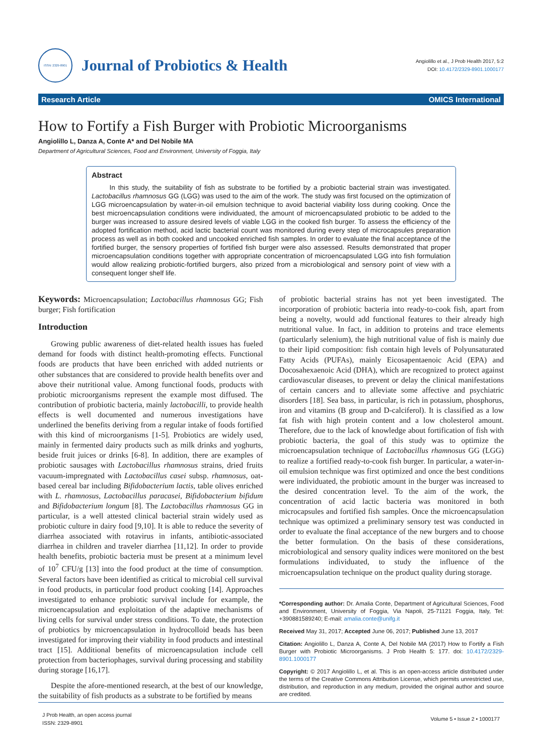ISSN: 2329-8901
Journal of Probiotics & Health
Angiolillo et al., J Prob Health 2017, 5:2
DOI: 10.4172/2329-8901.1000177
Research Article OMICS International
How to Fortify a Fish Burger with Probiotic Microorganisms
Angiolillo L, Danza A, Conte A* and Del Nobile MA
Department of Agricultural Sciences, Food and Environment, University of Foggia, Italy
Abstract
In this study, the suitability of fish as substrate to be fortified by a probiotic bacterial strain was investigated. Lactobacillus rhamnosus GG (LGG) was used to the aim of the work. The study was first focused on the optimization of LGG microencapsulation by water-in-oil emulsion technique to avoid bacterial viability loss during cooking. Once the best microencapsulation conditions were individuated, the amount of microencapsulated probiotic to be added to the burger was increased to assure desired levels of viable LGG in the cooked fish burger. To assess the efficiency of the adopted fortification method, acid lactic bacterial count was monitored during every step of microcapsules preparation process as well as in both cooked and uncooked enriched fish samples. In order to evaluate the final acceptance of the fortified burger, the sensory properties of fortified fish burger were also assessed. Results demonstrated that proper microencapsulation conditions together with appropriate concentration of microencapsulated LGG into fish formulation would allow realizing probiotic-fortified burgers, also prized from a microbiological and sensory point of view with a consequent longer shelf life.
Keywords: Microencapsulation; Lactobacillus rhamnosus GG; Fish burger; Fish fortification
Introduction
Growing public awareness of diet-related health issues has fueled demand for foods with distinct health-promoting effects. Functional foods are products that have been enriched with added nutrients or other substances that are considered to provide health benefits over and above their nutritional value. Among functional foods, products with probiotic microorganisms represent the example most diffused. The contribution of probiotic bacteria, mainly lactobacilli, to provide health effects is well documented and numerous investigations have underlined the benefits deriving from a regular intake of foods fortified with this kind of microorganisms [1-5]. Probiotics are widely used, mainly in fermented dairy products such as milk drinks and yoghurts, beside fruit juices or drinks [6-8]. In addition, there are examples of probiotic sausages with Lactobacillus rhamnosus strains, dried fruits vacuum-impregnated with Lactobacillus casei subsp. rhamnosus, oat-based cereal bar including Bifidobacterium lactis, table olives enriched with L. rhamnosus, Lactobacillus paracasei, Bifidobacterium bifidum and Bifidobacterium longum [8]. The Lactobacillus rhamnosus GG in particular, is a well attested clinical bacterial strain widely used as probiotic culture in dairy food [9,10]. It is able to reduce the severity of diarrhea associated with rotavirus in infants, antibiotic-associated diarrhea in children and traveler diarrhea [11,12]. In order to provide health benefits, probiotic bacteria must be present at a minimum level of 10<sup>7</sup> CFU/g [13] into the food product at the time of consumption. Several factors have been identified as critical to microbial cell survival in food products, in particular food product cooking [14]. Approaches investigated to enhance probiotic survival include for example, the microencapsulation and exploitation of the adaptive mechanisms of living cells for survival under stress conditions. To date, the protection of probiotics by microencapsulation in hydrocolloid beads has been investigated for improving their viability in food products and intestinal tract [15]. Additional benefits of microencapsulation include cell protection from bacteriophages, survival during processing and stability during storage [16,17].
Despite the afore-mentioned research, at the best of our knowledge, the suitability of fish products as a substrate to be fortified by means
of probiotic bacterial strains has not yet been investigated. The incorporation of probiotic bacteria into ready-to-cook fish, apart from being a novelty, would add functional features to their already high nutritional value. In fact, in addition to proteins and trace elements (particularly selenium), the high nutritional value of fish is mainly due to their lipid composition: fish contain high levels of Polyunsaturated Fatty Acids (PUFAs), mainly Eicosapentaenoic Acid (EPA) and Docosahexaenoic Acid (DHA), which are recognized to protect against cardiovascular diseases, to prevent or delay the clinical manifestations of certain cancers and to alleviate some affective and psychiatric disorders [18]. Sea bass, in particular, is rich in potassium, phosphorus, iron and vitamins (B group and D-calciferol). It is classified as a low fat fish with high protein content and a low cholesterol amount. Therefore, due to the lack of knowledge about fortification of fish with probiotic bacteria, the goal of this study was to optimize the microencapsulation technique of Lactobacillus rhamnosus GG (LGG) to realize a fortified ready-to-cook fish burger. In particular, a water-in-oil emulsion technique was first optimized and once the best conditions were individuated, the probiotic amount in the burger was increased to the desired concentration level. To the aim of the work, the concentration of acid lactic bacteria was monitored in both microcapsules and fortified fish samples. Once the microencapsulation technique was optimized a preliminary sensory test was conducted in order to evaluate the final acceptance of the new burgers and to choose the better formulation. On the basis of these considerations, microbiological and sensory quality indices were monitored on the best formulations individuated, to study the influence of the microencapsulation technique on the product quality during storage.
*Corresponding author: Dr. Amalia Conte, Department of Agricultural Sciences, Food and Environment, University of Foggia, Via Napoli, 25-71121 Foggia, Italy, Tel: +390881589240; E-mail: amalia.conte@unifg.it
Received May 31, 2017; Accepted June 06, 2017; Published June 13, 2017
Citation: Angiolillo L, Danza A, Conte A, Del Nobile MA (2017) How to Fortify a Fish Burger with Probiotic Microorganisms. J Prob Health 5: 177. doi: 10.4172/2329-8901.1000177
Copyright: © 2017 Angiolillo L, et al. This is an open-access article distributed under the terms of the Creative Commons Attribution License, which permits unrestricted use, distribution, and reproduction in any medium, provided the original author and source are credited.
J Prob Health, an open access journal
ISSN: 2329-8901
Volume 5 • Issue 2 • 1000177